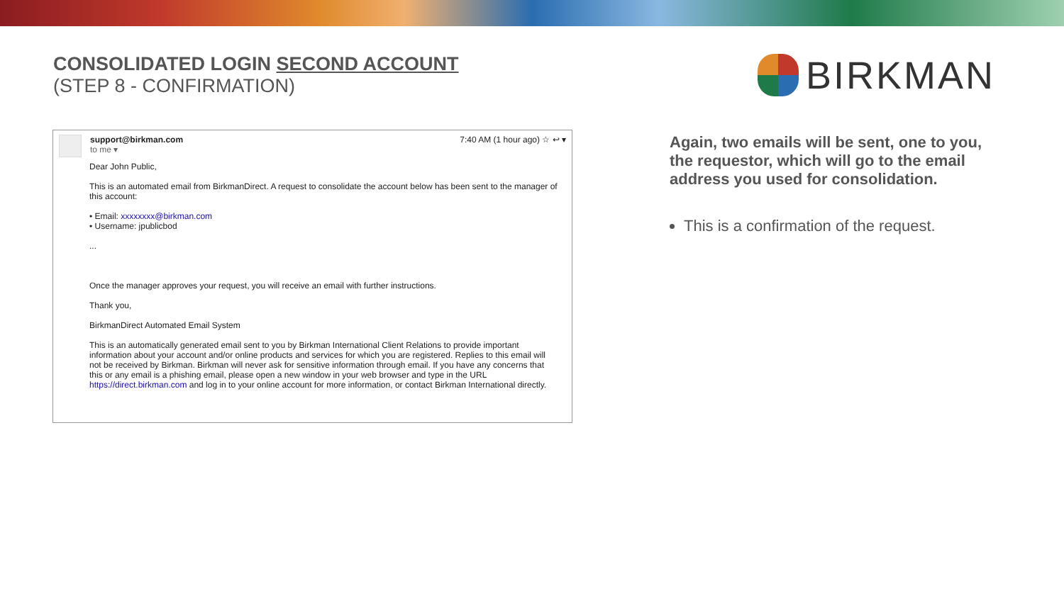CONSOLIDATED LOGIN SECOND ACCOUNT
(STEP 8 - CONFIRMATION)
BIRKMAN
support@birkman.com
to me ▾
7:40 AM (1 hour ago) ☆ ↩ ▾
Dear John Public,
This is an automated email from BirkmanDirect. A request to consolidate the account below has been sent to the manager of this account:
• Email: xxxxxxxx@birkman.com
• Username: jpublicbod
...
Once the manager approves your request, you will receive an email with further instructions.
Thank you,
BirkmanDirect Automated Email System
This is an automatically generated email sent to you by Birkman International Client Relations to provide important information about your account and/or online products and services for which you are registered. Replies to this email will not be received by Birkman. Birkman will never ask for sensitive information through email. If you have any concerns that this or any email is a phishing email, please open a new window in your web browser and type in the URL https://direct.birkman.com and log in to your online account for more information, or contact Birkman International directly.
Again, two emails will be sent, one to you, the requestor, which will go to the email address you used for consolidation.
This is a confirmation of the request.